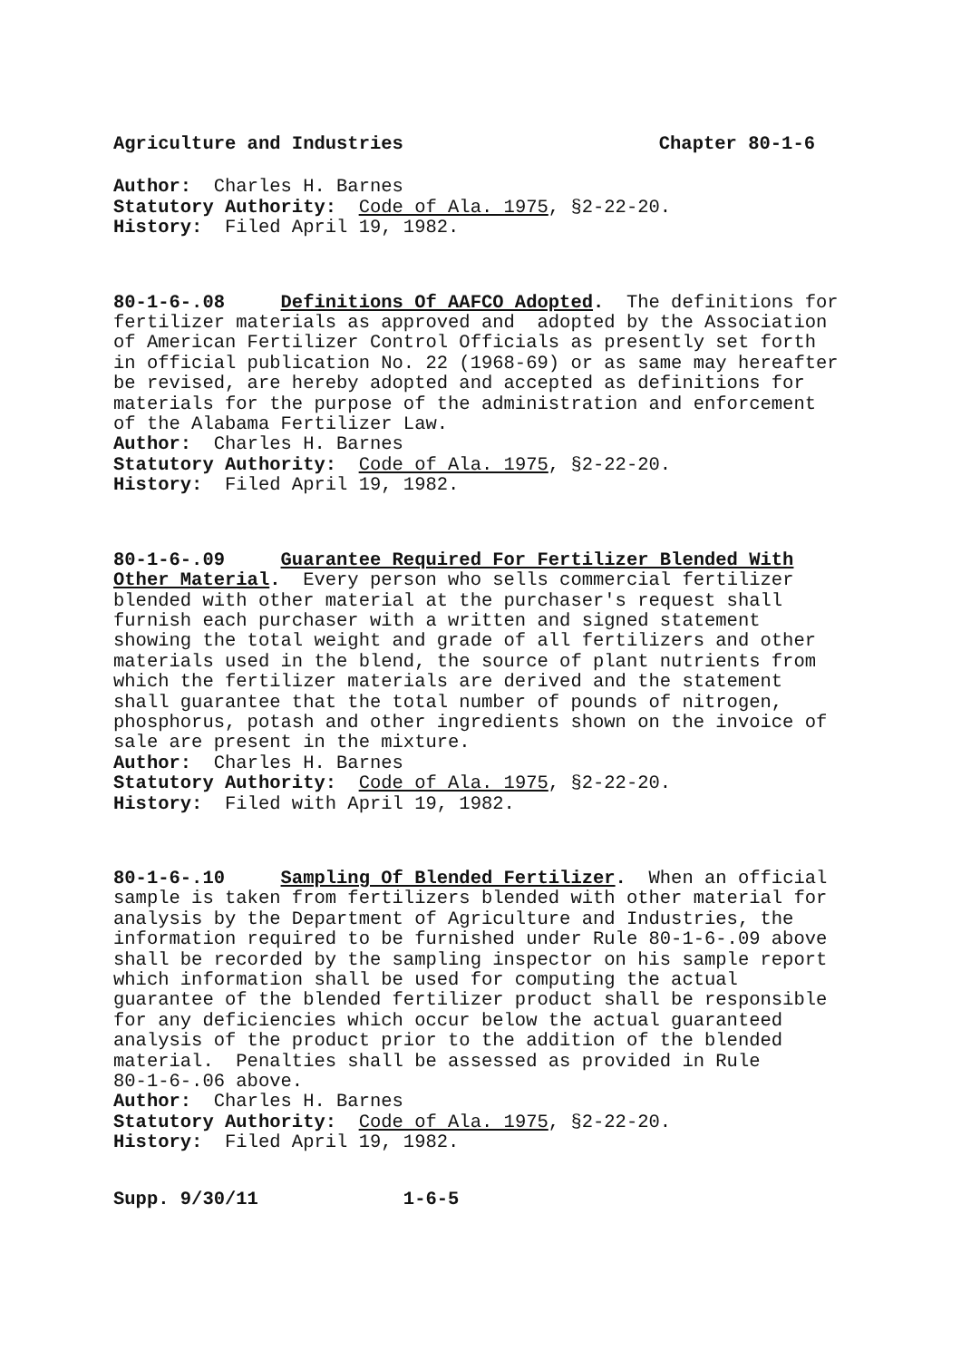Agriculture and Industries Chapter 80-1-6
Author: Charles H. Barnes Statutory Authority: Code of Ala. 1975, §2-22-20. History: Filed April 19, 1982.
80-1-6-.08 Definitions Of AAFCO Adopted. The definitions for fertilizer materials as approved and adopted by the Association of American Fertilizer Control Officials as presently set forth in official publication No. 22 (1968-69) or as same may hereafter be revised, are hereby adopted and accepted as definitions for materials for the purpose of the administration and enforcement of the Alabama Fertilizer Law. Author: Charles H. Barnes Statutory Authority: Code of Ala. 1975, §2-22-20. History: Filed April 19, 1982.
80-1-6-.09 Guarantee Required For Fertilizer Blended With Other Material. Every person who sells commercial fertilizer blended with other material at the purchaser's request shall furnish each purchaser with a written and signed statement showing the total weight and grade of all fertilizers and other materials used in the blend, the source of plant nutrients from which the fertilizer materials are derived and the statement shall guarantee that the total number of pounds of nitrogen, phosphorus, potash and other ingredients shown on the invoice of sale are present in the mixture. Author: Charles H. Barnes Statutory Authority: Code of Ala. 1975, §2-22-20. History: Filed with April 19, 1982.
80-1-6-.10 Sampling Of Blended Fertilizer. When an official sample is taken from fertilizers blended with other material for analysis by the Department of Agriculture and Industries, the information required to be furnished under Rule 80-1-6-.09 above shall be recorded by the sampling inspector on his sample report which information shall be used for computing the actual guarantee of the blended fertilizer product shall be responsible for any deficiencies which occur below the actual guaranteed analysis of the product prior to the addition of the blended material. Penalties shall be assessed as provided in Rule 80-1-6-.06 above. Author: Charles H. Barnes Statutory Authority: Code of Ala. 1975, §2-22-20. History: Filed April 19, 1982.
Supp. 9/30/11 1-6-5